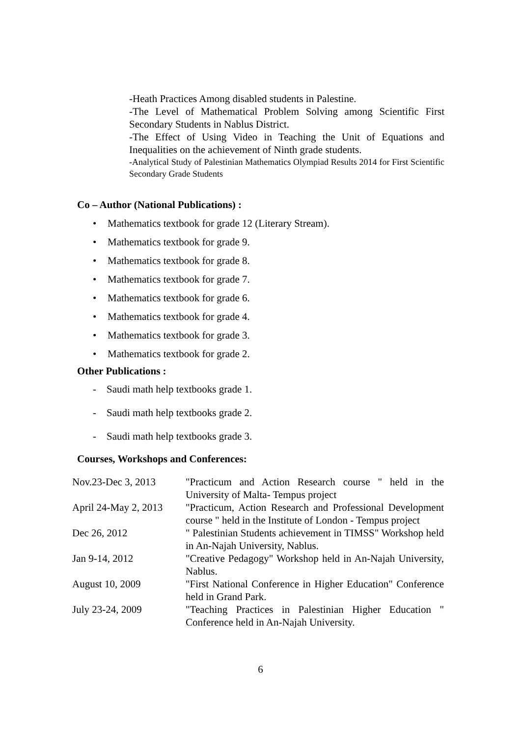-Heath Practices Among disabled students in Palestine.
-The Level of Mathematical Problem Solving among Scientific First Secondary Students in Nablus District.
-The Effect of Using Video in Teaching the Unit of Equations and Inequalities on the achievement of Ninth grade students.
-Analytical Study of Palestinian Mathematics Olympiad Results 2014 for First Scientific Secondary Grade Students
Co – Author (National Publications) :
Mathematics textbook for grade 12 (Literary Stream).
Mathematics textbook for grade 9.
Mathematics textbook for grade 8.
Mathematics textbook for grade 7.
Mathematics textbook for grade 6.
Mathematics textbook for grade 4.
Mathematics textbook for grade 3.
Mathematics textbook for grade 2.
Other Publications :
- Saudi math help textbooks grade 1.
- Saudi math help textbooks grade 2.
- Saudi math help textbooks grade 3.
Courses, Workshops and Conferences:
| Nov.23-Dec 3, 2013 | "Practicum and Action Research course " held in the University of Malta- Tempus project |
| April 24-May 2, 2013 | "Practicum, Action Research and Professional Development course " held in the Institute of London - Tempus project |
| Dec 26, 2012 | " Palestinian Students achievement in TIMSS" Workshop held in An-Najah University, Nablus. |
| Jan 9-14, 2012 | "Creative Pedagogy" Workshop held in An-Najah University, Nablus. |
| August 10, 2009 | "First National Conference in Higher Education" Conference held in Grand Park. |
| July 23-24, 2009 | "Teaching Practices in Palestinian Higher Education " Conference held in An-Najah University. |
6